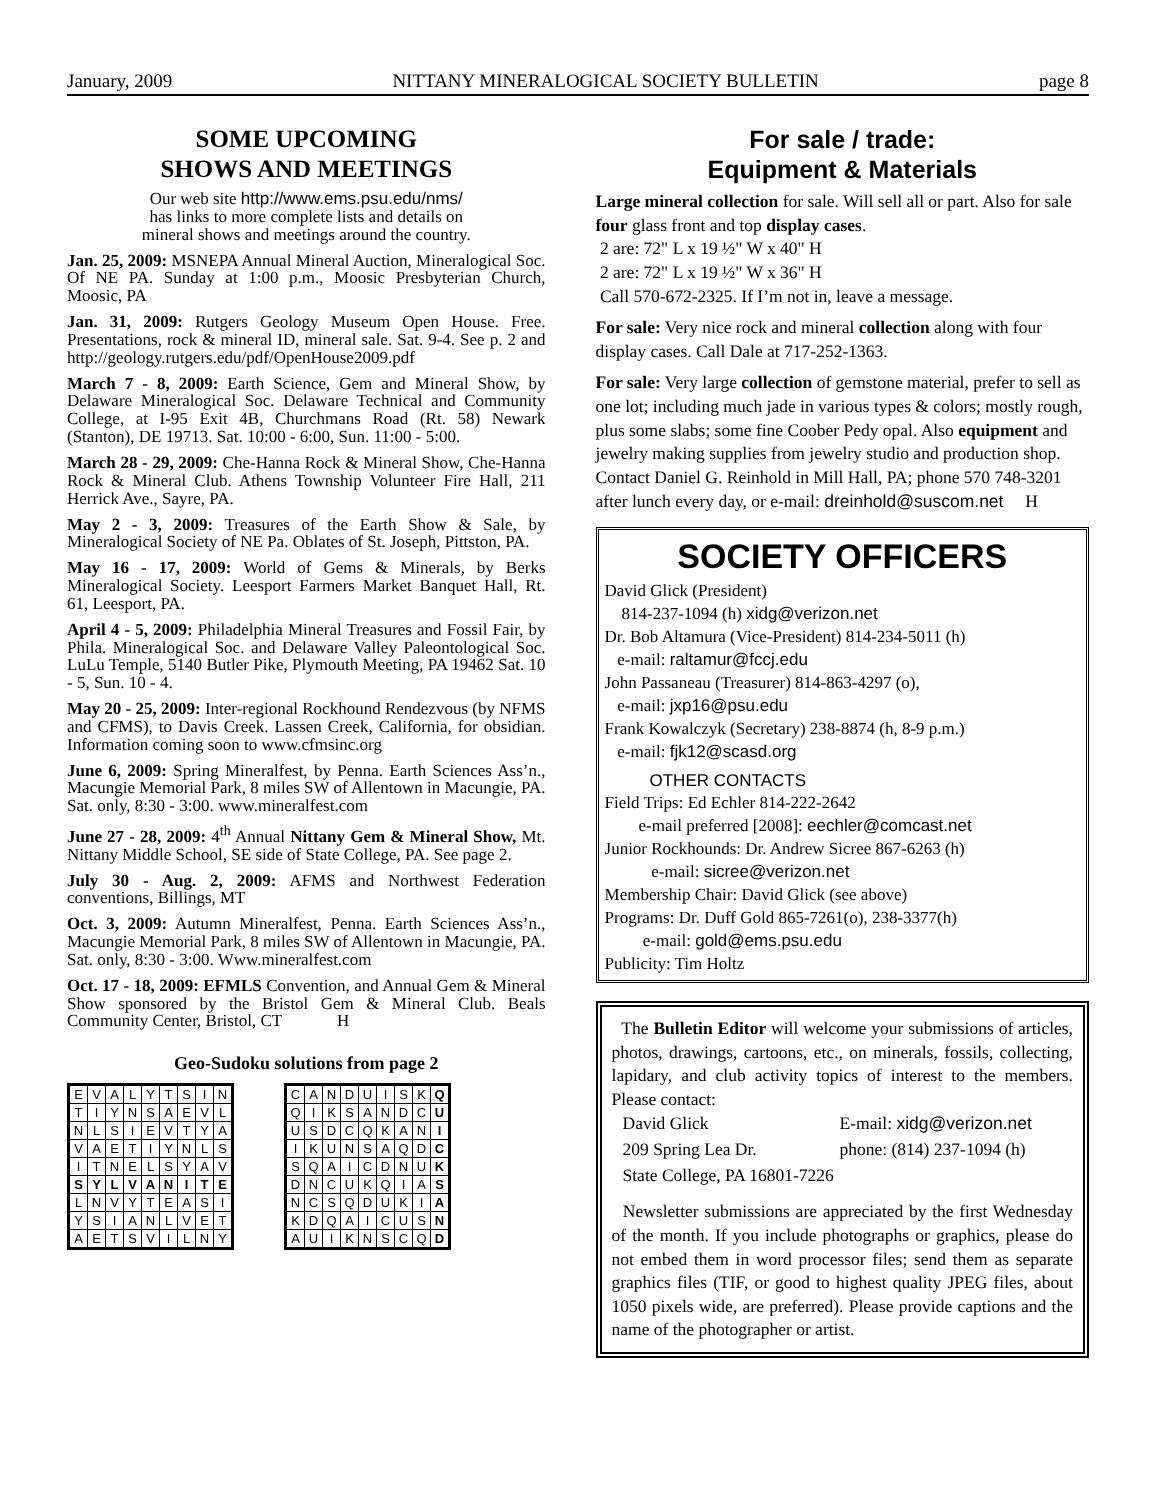January, 2009 NITTANY MINERALOGICAL SOCIETY BULLETIN page 8
SOME UPCOMING
SHOWS AND MEETINGS
Our web site http://www.ems.psu.edu/nms/
has links to more complete lists and details on
mineral shows and meetings around the country.
Jan. 25, 2009: MSNEPA Annual Mineral Auction, Mineralogical Soc. Of NE PA. Sunday at 1:00 p.m., Moosic Presbyterian Church, Moosic, PA
Jan. 31, 2009: Rutgers Geology Museum Open House. Free. Presentations, rock & mineral ID, mineral sale. Sat. 9-4. See p. 2 and http://geology.rutgers.edu/pdf/OpenHouse2009.pdf
March 7 - 8, 2009: Earth Science, Gem and Mineral Show, by Delaware Mineralogical Soc. Delaware Technical and Community College, at I-95 Exit 4B, Churchmans Road (Rt. 58) Newark (Stanton), DE 19713. Sat. 10:00 - 6:00, Sun. 11:00 - 5:00.
March 28 - 29, 2009: Che-Hanna Rock & Mineral Show, Che-Hanna Rock & Mineral Club. Athens Township Volunteer Fire Hall, 211 Herrick Ave., Sayre, PA.
May 2 - 3, 2009: Treasures of the Earth Show & Sale, by Mineralogical Society of NE Pa. Oblates of St. Joseph, Pittston, PA.
May 16 - 17, 2009: World of Gems & Minerals, by Berks Mineralogical Society. Leesport Farmers Market Banquet Hall, Rt. 61, Leesport, PA.
April 4 - 5, 2009: Philadelphia Mineral Treasures and Fossil Fair, by Phila. Mineralogical Soc. and Delaware Valley Paleontological Soc. LuLu Temple, 5140 Butler Pike, Plymouth Meeting, PA 19462 Sat. 10 - 5, Sun. 10 - 4.
May 20 - 25, 2009: Inter-regional Rockhound Rendezvous (by NFMS and CFMS), to Davis Creek. Lassen Creek, California, for obsidian. Information coming soon to www.cfmsinc.org
June 6, 2009: Spring Mineralfest, by Penna. Earth Sciences Ass’n., Macungie Memorial Park, 8 miles SW of Allentown in Macungie, PA. Sat. only, 8:30 - 3:00. www.mineralfest.com
June 27 - 28, 2009: 4<sup>th</sup> Annual Nittany Gem & Mineral Show, Mt. Nittany Middle School, SE side of State College, PA. See page 2.
July 30 - Aug. 2, 2009: AFMS and Northwest Federation conventions, Billings, MT
Oct. 3, 2009: Autumn Mineralfest, Penna. Earth Sciences Ass’n., Macungie Memorial Park, 8 miles SW of Allentown in Macungie, PA. Sat. only, 8:30 - 3:00. Www.mineralfest.com
Oct. 17 - 18, 2009: EFMLS Convention, and Annual Gem & Mineral Show sponsored by the Bristol Gem & Mineral Club. Beals Community Center, Bristol, CT H
Geo-Sudoku solutions from page 2
| E | V | A | L | Y | T | S | I | N |
| T | I | Y | N | S | A | E | V | L |
| N | L | S | I | E | V | T | Y | A |
| V | A | E | T | I | Y | N | L | S |
| I | T | N | E | L | S | Y | A | V |
| S | Y | L | V | A | N | I | T | E |
| L | N | V | Y | T | E | A | S | I |
| Y | S | I | A | N | L | V | E | T |
| A | E | T | S | V | I | L | N | Y |
| C | A | N | D | U | I | S | K | Q |
| Q | I | K | S | A | N | D | C | U |
| U | S | D | C | Q | K | A | N | I |
| I | K | U | N | S | A | Q | D | C |
| S | Q | A | I | C | D | N | U | K |
| D | N | C | U | K | Q | I | A | S |
| N | C | S | Q | D | U | K | I | A |
| K | D | Q | A | I | C | U | S | N |
| A | U | I | K | N | S | C | Q | D |
For sale / trade:
Equipment & Materials
Large mineral collection for sale. Will sell all or part. Also for sale four glass front and top display cases.
2 are: 72" L x 19 ½" W x 40" H
2 are: 72" L x 19 ½" W x 36" H
Call 570-672-2325. If I’m not in, leave a message.
For sale: Very nice rock and mineral collection along with four display cases. Call Dale at 717-252-1363.
For sale: Very large collection of gemstone material, prefer to sell as one lot; including much jade in various types & colors; mostly rough, plus some slabs; some fine Coober Pedy opal. Also equipment and jewelry making supplies from jewelry studio and production shop. Contact Daniel G. Reinhold in Mill Hall, PA; phone 570 748-3201 after lunch every day, or e-mail: dreinhold@suscom.net H
SOCIETY OFFICERS
David Glick (President)
814-237-1094 (h) xidg@verizon.net
Dr. Bob Altamura (Vice-President) 814-234-5011 (h)
e-mail: raltamur@fccj.edu
John Passaneau (Treasurer) 814-863-4297 (o),
e-mail: jxp16@psu.edu
Frank Kowalczyk (Secretary) 238-8874 (h, 8-9 p.m.)
e-mail: fjk12@scasd.org
OTHER CONTACTS
Field Trips: Ed Echler 814-222-2642
e-mail preferred [2008]: eechler@comcast.net
Junior Rockhounds: Dr. Andrew Sicree 867-6263 (h)
e-mail: sicree@verizon.net
Membership Chair: David Glick (see above)
Programs: Dr. Duff Gold 865-7261(o), 238-3377(h)
e-mail: gold@ems.psu.edu
Publicity: Tim Holtz
The Bulletin Editor will welcome your submissions of articles, photos, drawings, cartoons, etc., on minerals, fossils, collecting, lapidary, and club activity topics of interest to the members. Please contact:
| David Glick | E-mail: xidg@verizon.net |
| 209 Spring Lea Dr. | phone: (814) 237-1094 (h) |
| State College, PA 16801-7226 | |
Newsletter submissions are appreciated by the first Wednesday of the month. If you include photographs or graphics, please do not embed them in word processor files; send them as separate graphics files (TIF, or good to highest quality JPEG files, about 1050 pixels wide, are preferred). Please provide captions and the name of the photographer or artist.